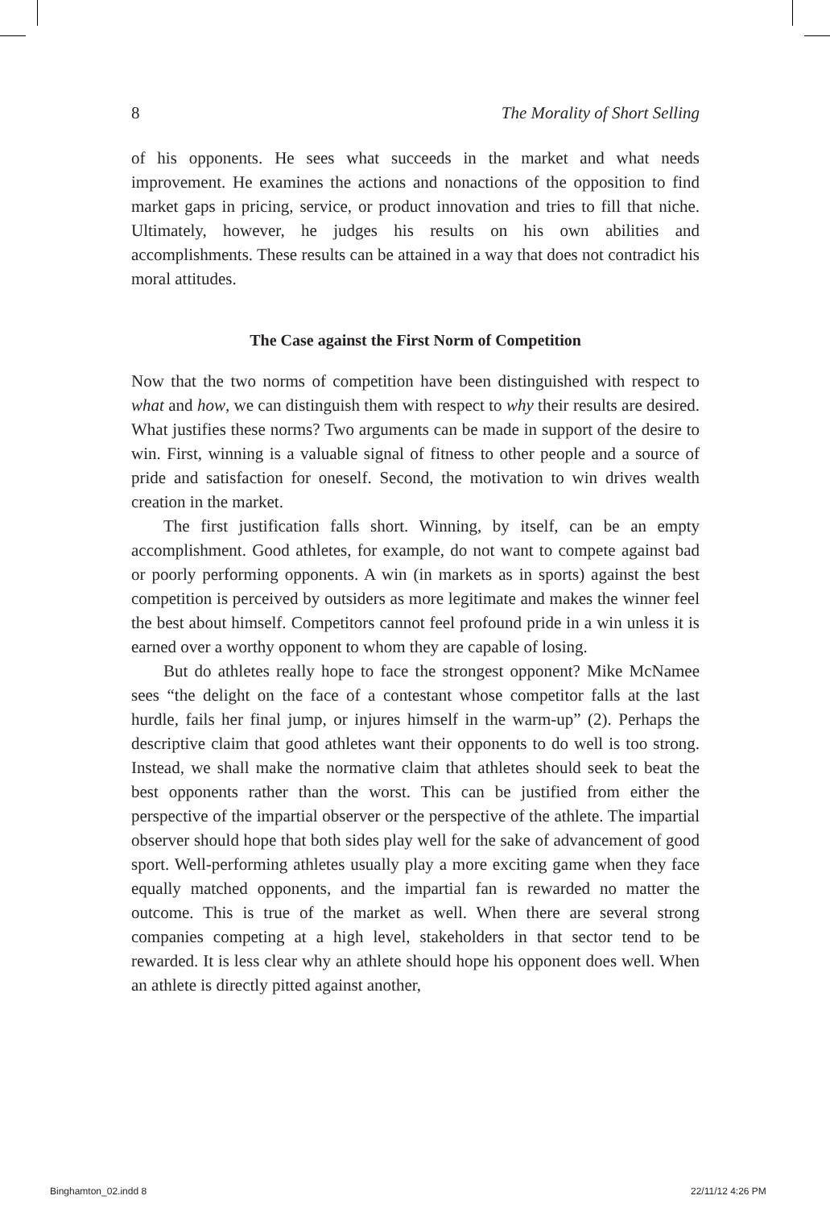8 The Morality of Short Selling
of his opponents. He sees what succeeds in the market and what needs improvement. He examines the actions and nonactions of the opposition to find market gaps in pricing, service, or product innovation and tries to fill that niche. Ultimately, however, he judges his results on his own abilities and accomplishments. These results can be attained in a way that does not contradict his moral attitudes.
The Case against the First Norm of Competition
Now that the two norms of competition have been distinguished with respect to what and how, we can distinguish them with respect to why their results are desired. What justifies these norms? Two arguments can be made in support of the desire to win. First, winning is a valuable signal of fitness to other people and a source of pride and satisfaction for oneself. Second, the motivation to win drives wealth creation in the market.
The first justification falls short. Winning, by itself, can be an empty accomplishment. Good athletes, for example, do not want to compete against bad or poorly performing opponents. A win (in markets as in sports) against the best competition is perceived by outsiders as more legitimate and makes the winner feel the best about himself. Competitors cannot feel profound pride in a win unless it is earned over a worthy opponent to whom they are capable of losing.
But do athletes really hope to face the strongest opponent? Mike McNamee sees “the delight on the face of a contestant whose competitor falls at the last hurdle, fails her final jump, or injures himself in the warm-up” (2). Perhaps the descriptive claim that good athletes want their opponents to do well is too strong. Instead, we shall make the normative claim that athletes should seek to beat the best opponents rather than the worst. This can be justified from either the perspective of the impartial observer or the perspective of the athlete. The impartial observer should hope that both sides play well for the sake of advancement of good sport. Well-performing athletes usually play a more exciting game when they face equally matched opponents, and the impartial fan is rewarded no matter the outcome. This is true of the market as well. When there are several strong companies competing at a high level, stakeholders in that sector tend to be rewarded. It is less clear why an athlete should hope his opponent does well. When an athlete is directly pitted against another,
Binghamton_02.indd 8 22/11/12 4:26 PM